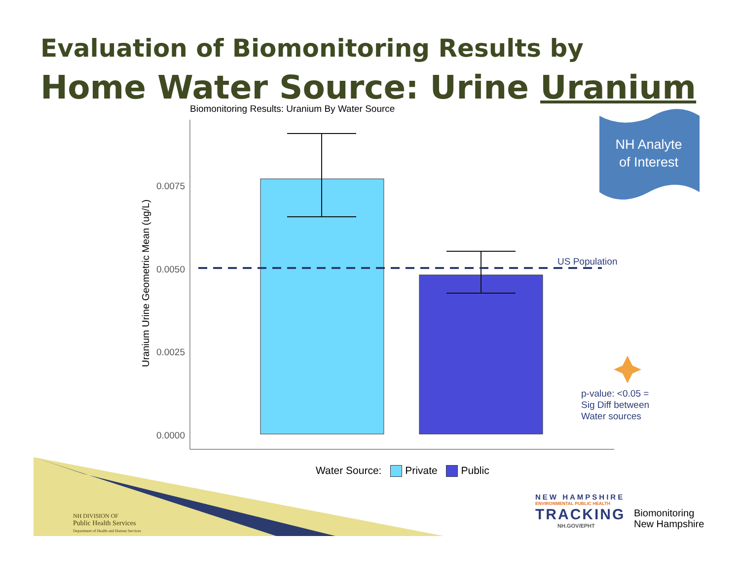Evaluation of Biomonitoring Results by
Home Water Source: Urine Uranium
Biomonitoring Results: Uranium By Water Source
Uranium Urine Geometric Mean (ug/L)
0.0075
0.0050
0.0025
0.0000
NH Analyte
of Interest
US Population
p-value: <0.05 =
Sig Diff between
Water sources
Water Source: Private Public
NH DIVISION OF
Public Health Services
Department of Health and Human Services
NEW HAMPSHIRE
ENVIRONMENTAL PUBLIC HEALTH
TRACKING
NH.GOV/EPHT
Biomonitoring
New Hampshire